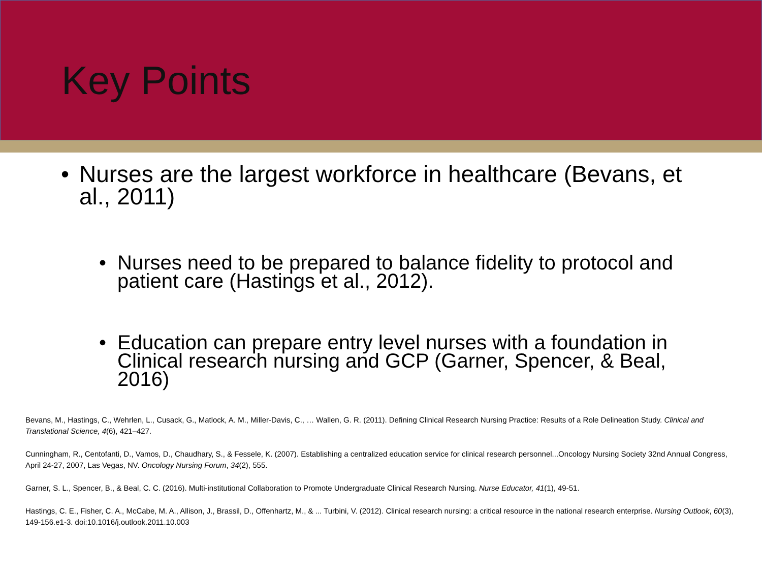Key Points
• Nurses are the largest workforce in healthcare (Bevans, et al., 2011)
• Nurses need to be prepared to balance fidelity to protocol and patient care (Hastings et al., 2012).
• Education can prepare entry level nurses with a foundation in Clinical research nursing and GCP (Garner, Spencer, & Beal, 2016)
Bevans, M., Hastings, C., Wehrlen, L., Cusack, G., Matlock, A. M., Miller-Davis, C., … Wallen, G. R. (2011). Defining Clinical Research Nursing Practice: Results of a Role Delineation Study. Clinical and Translational Science, 4(6), 421–427.
Cunningham, R., Centofanti, D., Vamos, D., Chaudhary, S., & Fessele, K. (2007). Establishing a centralized education service for clinical research personnel...Oncology Nursing Society 32nd Annual Congress, April 24-27, 2007, Las Vegas, NV. Oncology Nursing Forum, 34(2), 555.
Garner, S. L., Spencer, B., & Beal, C. C. (2016). Multi-institutional Collaboration to Promote Undergraduate Clinical Research Nursing. Nurse Educator, 41(1), 49-51.
Hastings, C. E., Fisher, C. A., McCabe, M. A., Allison, J., Brassil, D., Offenhartz, M., & ... Turbini, V. (2012). Clinical research nursing: a critical resource in the national research enterprise. Nursing Outlook, 60(3), 149-156.e1-3. doi:10.1016/j.outlook.2011.10.003